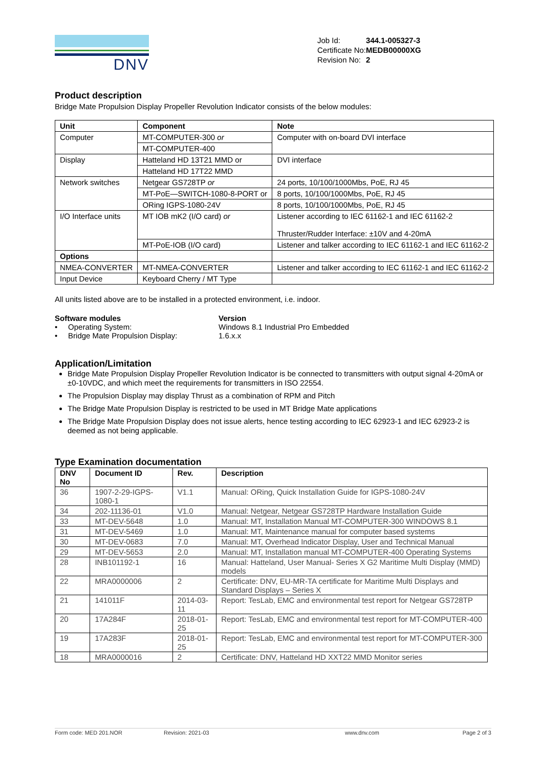DNV
| Job Id: | 344.1-005327-3 |
| Certificate No: | MEDB00000XG |
| Revision No: | 2 |
Product description
Bridge Mate Propulsion Display Propeller Revolution Indicator consists of the below modules:
| Unit | Component | Note |
| --- | --- | --- |
| Computer | MT-COMPUTER-300 or | Computer with on-board DVI interface |
| | MT-COMPUTER-400 | |
| Display | Hatteland HD 13T21 MMD or | DVI interface |
| | Hatteland HD 17T22 MMD | |
| Network switches | Netgear GS728TP or | 24 ports, 10/100/1000Mbs, PoE, RJ 45 |
| | MT-PoE—SWITCH-1080-8-PORT or | 8 ports, 10/100/1000Mbs, PoE, RJ 45 |
| | ORing IGPS-1080-24V | 8 ports, 10/100/1000Mbs, PoE, RJ 45 |
| I/O Interface units | MT IOB mK2 (I/O card) or | Listener according to IEC 61162-1 and IEC 61162-2 Thruster/Rudder Interface: ±10V and 4-20mA |
| | MT-PoE-IOB (I/O card) | Listener and talker according to IEC 61162-1 and IEC 61162-2 |
| Options | | |
| NMEA-CONVERTER | MT-NMEA-CONVERTER | Listener and talker according to IEC 61162-1 and IEC 61162-2 |
| Input Device | Keyboard Cherry / MT Type | |
All units listed above are to be installed in a protected environment, i.e. indoor.
| Software modules | Version |
| • Operating System: | Windows 8.1 Industrial Pro Embedded |
| • Bridge Mate Propulsion Display: | 1.6.x.x |
Application/Limitation
Bridge Mate Propulsion Display Propeller Revolution Indicator is be connected to transmitters with output signal 4-20mA or ±0-10VDC, and which meet the requirements for transmitters in ISO 22554.
The Propulsion Display may display Thrust as a combination of RPM and Pitch
The Bridge Mate Propulsion Display is restricted to be used in MT Bridge Mate applications
The Bridge Mate Propulsion Display does not issue alerts, hence testing according to IEC 62923-1 and IEC 62923-2 is deemed as not being applicable.
Type Examination documentation
| DNV No | Document ID | Rev. | Description |
| --- | --- | --- | --- |
| 36 | 1907-2-29-IGPS-1080-1 | V1.1 | Manual: ORing, Quick Installation Guide for IGPS-1080-24V |
| 34 | 202-11136-01 | V1.0 | Manual: Netgear, Netgear GS728TP Hardware Installation Guide |
| 33 | MT-DEV-5648 | 1.0 | Manual: MT, Installation Manual MT-COMPUTER-300 WINDOWS 8.1 |
| 31 | MT-DEV-5469 | 1.0 | Manual: MT, Maintenance manual for computer based systems |
| 30 | MT-DEV-0683 | 7.0 | Manual: MT, Overhead Indicator Display, User and Technical Manual |
| 29 | MT-DEV-5653 | 2.0 | Manual: MT, Installation manual MT-COMPUTER-400 Operating Systems |
| 28 | INB101192-1 | 16 | Manual: Hatteland, User Manual- Series X G2 Maritime Multi Display (MMD) models |
| 22 | MRA0000006 | 2 | Certificate: DNV, EU-MR-TA certificate for Maritime Multi Displays and Standard Displays – Series X |
| 21 | 141011F | 2014-03-11 | Report: TesLab, EMC and environmental test report for Netgear GS728TP |
| 20 | 17A284F | 2018-01-25 | Report: TesLab, EMC and environmental test report for MT-COMPUTER-400 |
| 19 | 17A283F | 2018-01-25 | Report: TesLab, EMC and environmental test report for MT-COMPUTER-300 |
| 18 | MRA0000016 | 2 | Certificate: DNV, Hatteland HD XXT22 MMD Monitor series |
Form code: MED 201.NOR Revision: 2021-03 www.dnv.com Page 2 of 3